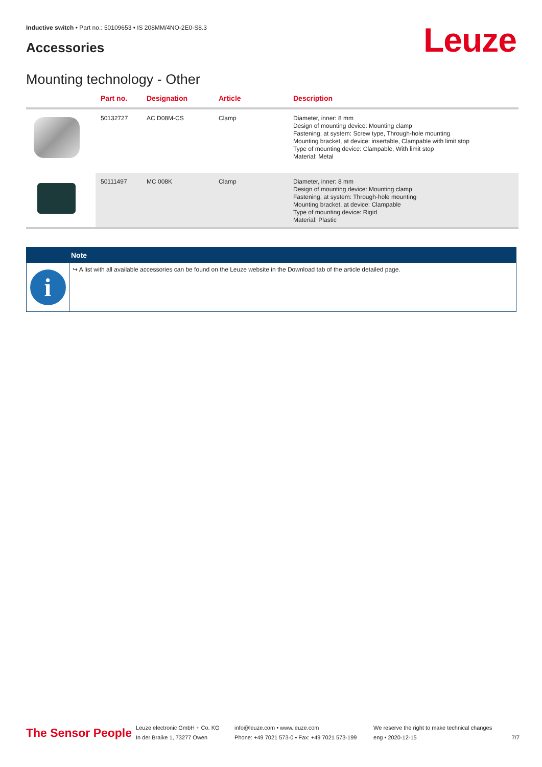Inductive switch • Part no.: 50109653 • IS 208MM/4NO-2E0-S8.3
Accessories Leuze
Mounting technology - Other
| | Part no. | Designation | Article | Description |
| --- | --- | --- | --- | --- |
| | 50132727 | AC D08M-CS | Clamp | Diameter, inner: 8 mm Design of mounting device: Mounting clamp Fastening, at system: Screw type, Through-hole mounting Mounting bracket, at device: insertable, Clampable with limit stop Type of mounting device: Clampable, With limit stop Material: Metal |
| | 50111497 | MC 008K | Clamp | Diameter, inner: 8 mm Design of mounting device: Mounting clamp Fastening, at system: Through-hole mounting Mounting bracket, at device: Clampable Type of mounting device: Rigid Material: Plastic |
Note
i
↪ A list with all available accessories can be found on the Leuze website in the Download tab of the article detailed page.
The Sensor People
Leuze electronic GmbH + Co. KG
In der Braike 1, 73277 Owen
info@leuze.com • www.leuze.com
Phone: +49 7021 573-0 • Fax: +49 7021 573-199
We reserve the right to make technical changes
eng • 2020-12-15
7/7